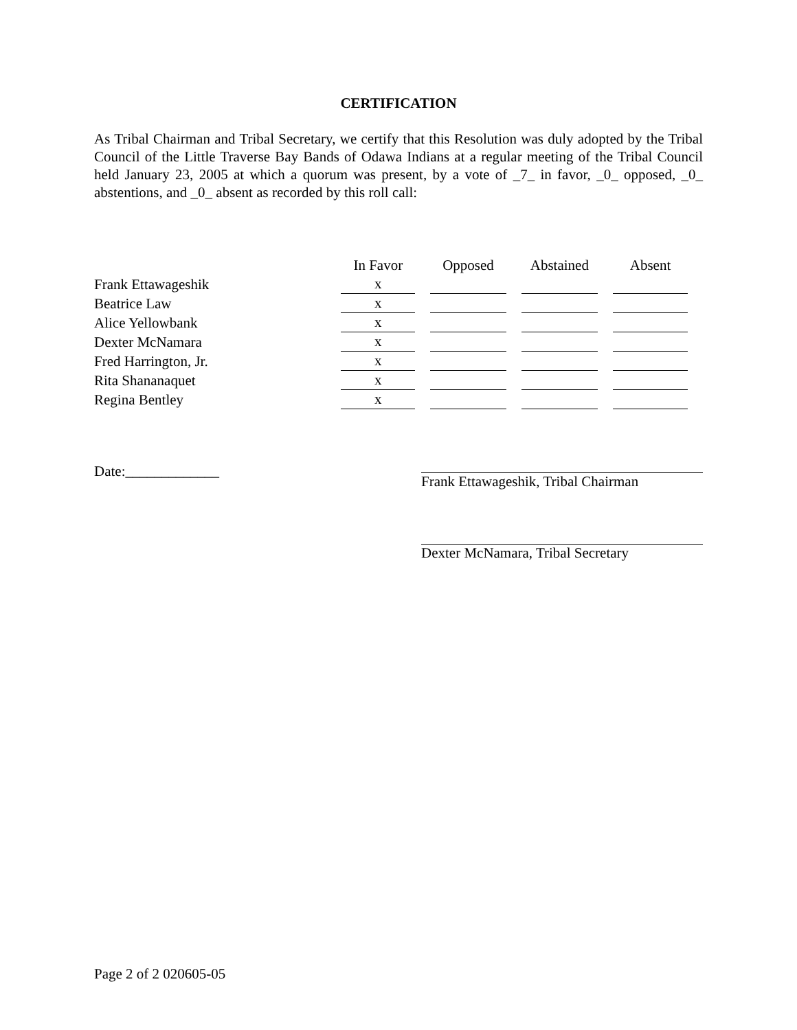CERTIFICATION
As Tribal Chairman and Tribal Secretary, we certify that this Resolution was duly adopted by the Tribal Council of the Little Traverse Bay Bands of Odawa Indians at a regular meeting of the Tribal Council held January 23, 2005 at which a quorum was present, by a vote of _7_ in favor, _0_ opposed, _0_ abstentions, and _0_ absent as recorded by this roll call:
| | In Favor | Opposed | Abstained | Absent |
| Frank Ettawageshik | x | | | |
| Beatrice Law | x | | | |
| Alice Yellowbank | x | | | |
| Dexter McNamara | x | | | |
| Fred Harrington, Jr. | x | | | |
| Rita Shananaquet | x | | | |
| Regina Bentley | x | | | |
Date:_____________ Frank Ettawageshik, Tribal Chairman
Dexter McNamara, Tribal Secretary
Page 2 of 2 020605-05